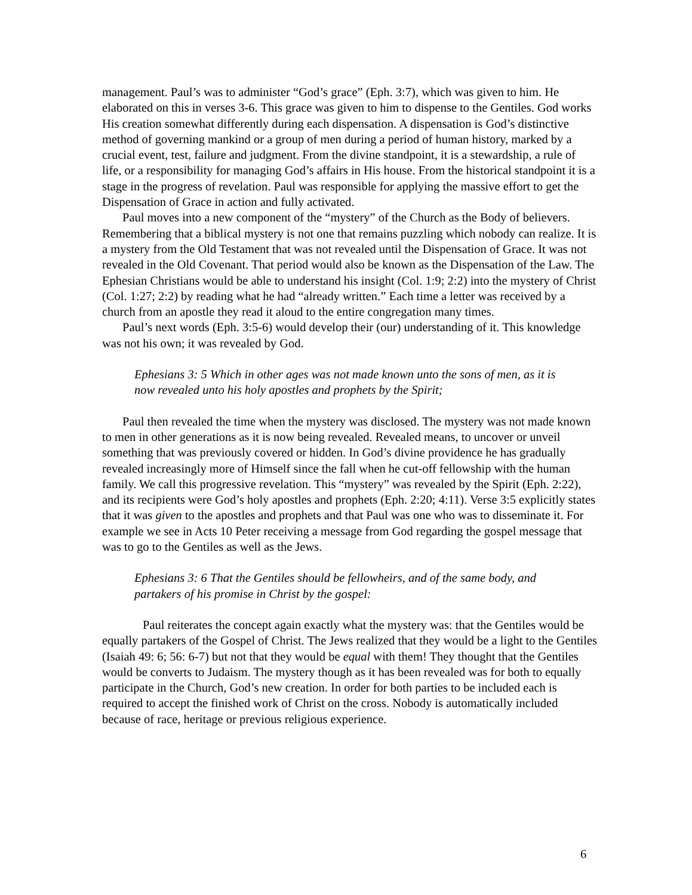management. Paul’s was to administer “God’s grace” (Eph. 3:7), which was given to him. He elaborated on this in verses 3-6. This grace was given to him to dispense to the Gentiles. God works His creation somewhat differently during each dispensation. A dispensation is God’s distinctive method of governing mankind or a group of men during a period of human history, marked by a crucial event, test, failure and judgment. From the divine standpoint, it is a stewardship, a rule of life, or a responsibility for managing God’s affairs in His house. From the historical standpoint it is a stage in the progress of revelation. Paul was responsible for applying the massive effort to get the Dispensation of Grace in action and fully activated.
Paul moves into a new component of the “mystery” of the Church as the Body of believers. Remembering that a biblical mystery is not one that remains puzzling which nobody can realize. It is a mystery from the Old Testament that was not revealed until the Dispensation of Grace. It was not revealed in the Old Covenant. That period would also be known as the Dispensation of the Law. The Ephesian Christians would be able to understand his insight (Col. 1:9; 2:2) into the mystery of Christ (Col. 1:27; 2:2) by reading what he had “already written.” Each time a letter was received by a church from an apostle they read it aloud to the entire congregation many times.
Paul’s next words (Eph. 3:5-6) would develop their (our) understanding of it. This knowledge was not his own; it was revealed by God.
Ephesians 3: 5 Which in other ages was not made known unto the sons of men, as it is now revealed unto his holy apostles and prophets by the Spirit;
Paul then revealed the time when the mystery was disclosed. The mystery was not made known to men in other generations as it is now being revealed. Revealed means, to uncover or unveil something that was previously covered or hidden. In God’s divine providence he has gradually revealed increasingly more of Himself since the fall when he cut-off fellowship with the human family. We call this progressive revelation. This “mystery” was revealed by the Spirit (Eph. 2:22), and its recipients were God’s holy apostles and prophets (Eph. 2:20; 4:11). Verse 3:5 explicitly states that it was given to the apostles and prophets and that Paul was one who was to disseminate it. For example we see in Acts 10 Peter receiving a message from God regarding the gospel message that was to go to the Gentiles as well as the Jews.
Ephesians 3: 6 That the Gentiles should be fellowheirs, and of the same body, and partakers of his promise in Christ by the gospel:
Paul reiterates the concept again exactly what the mystery was: that the Gentiles would be equally partakers of the Gospel of Christ. The Jews realized that they would be a light to the Gentiles (Isaiah 49: 6; 56: 6-7) but not that they would be equal with them! They thought that the Gentiles would be converts to Judaism. The mystery though as it has been revealed was for both to equally participate in the Church, God’s new creation. In order for both parties to be included each is required to accept the finished work of Christ on the cross. Nobody is automatically included because of race, heritage or previous religious experience.
6